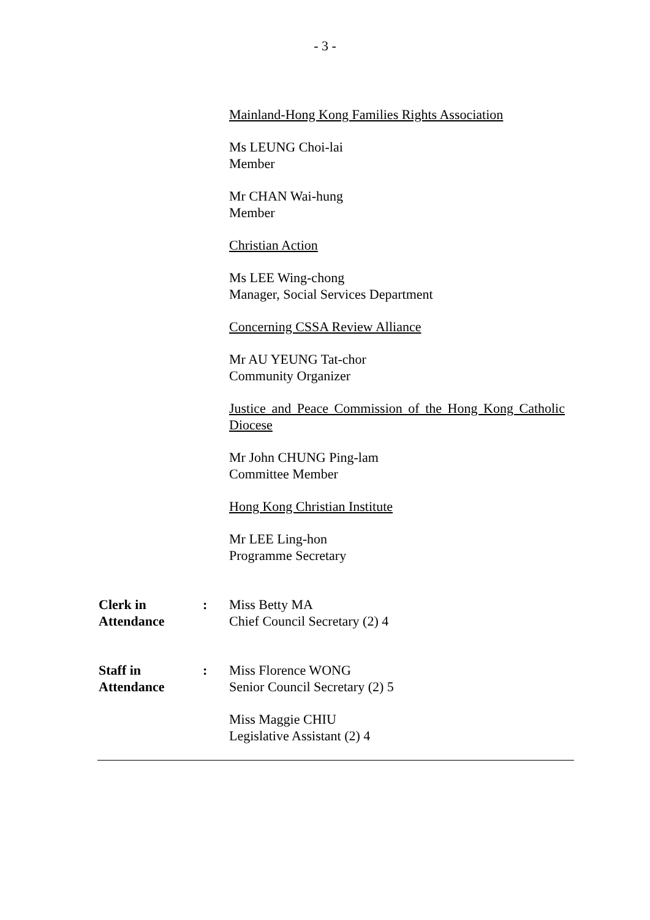- 3 -
Mainland-Hong Kong Families Rights Association
Ms LEUNG Choi-lai
Member
Mr CHAN Wai-hung
Member
Christian Action
Ms LEE Wing-chong
Manager, Social Services Department
Concerning CSSA Review Alliance
Mr AU YEUNG Tat-chor
Community Organizer
Justice and Peace Commission of the Hong Kong Catholic Diocese
Mr John CHUNG Ping-lam
Committee Member
Hong Kong Christian Institute
Mr LEE Ling-hon
Programme Secretary
Clerk in
Attendance
: Miss Betty MA
Chief Council Secretary (2) 4
Staff in
Attendance
: Miss Florence WONG
Senior Council Secretary (2) 5
Miss Maggie CHIU
Legislative Assistant (2) 4